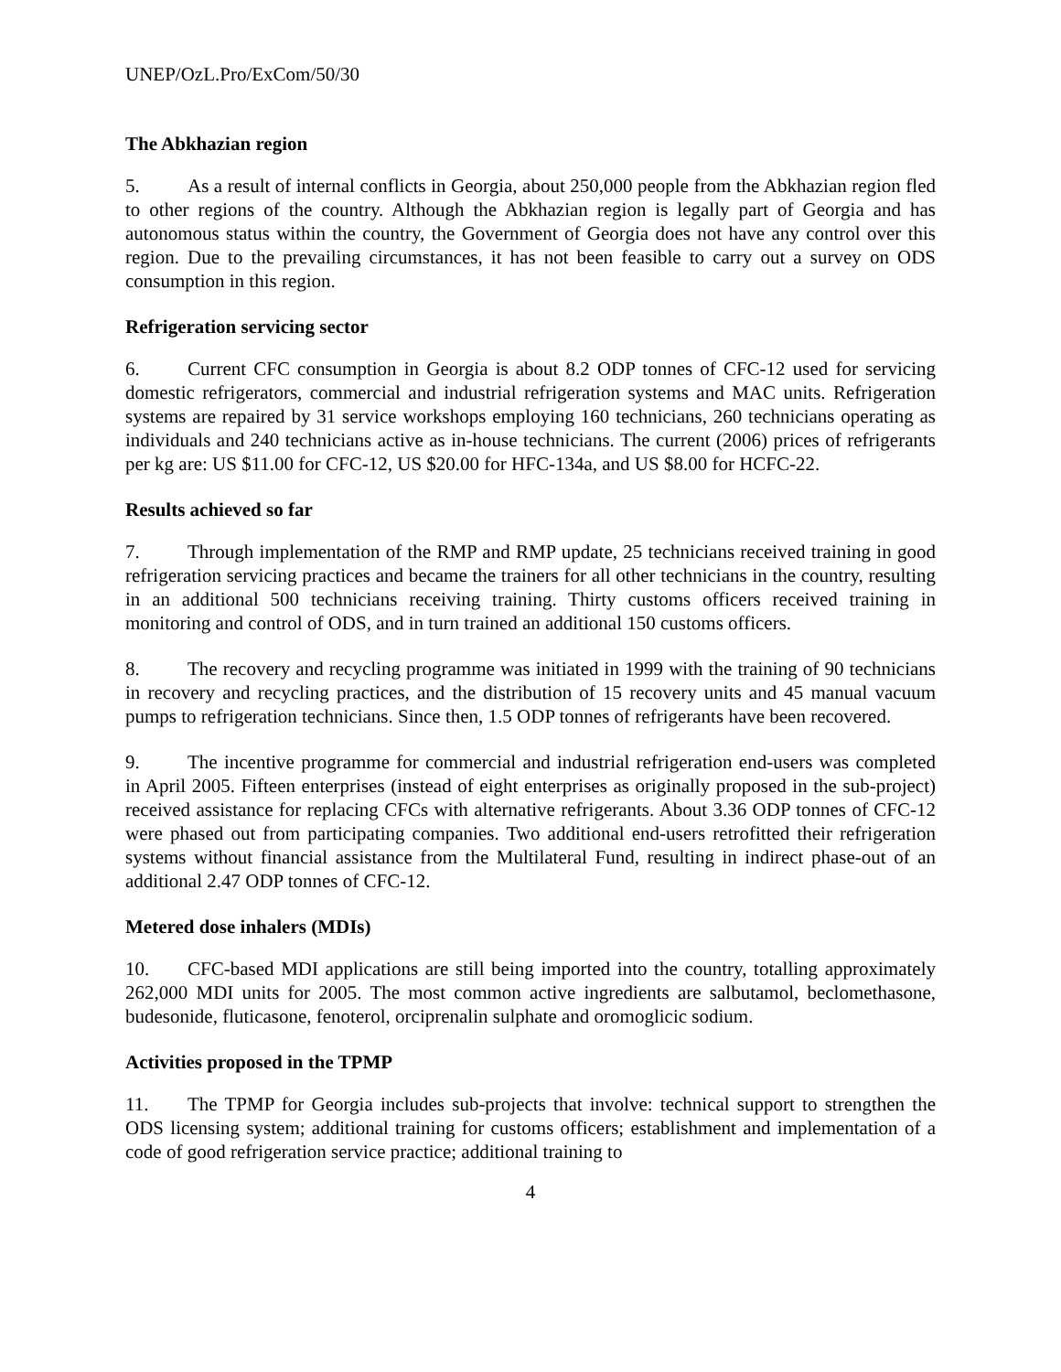UNEP/OzL.Pro/ExCom/50/30
The Abkhazian region
5. As a result of internal conflicts in Georgia, about 250,000 people from the Abkhazian region fled to other regions of the country. Although the Abkhazian region is legally part of Georgia and has autonomous status within the country, the Government of Georgia does not have any control over this region. Due to the prevailing circumstances, it has not been feasible to carry out a survey on ODS consumption in this region.
Refrigeration servicing sector
6. Current CFC consumption in Georgia is about 8.2 ODP tonnes of CFC-12 used for servicing domestic refrigerators, commercial and industrial refrigeration systems and MAC units. Refrigeration systems are repaired by 31 service workshops employing 160 technicians, 260 technicians operating as individuals and 240 technicians active as in-house technicians. The current (2006) prices of refrigerants per kg are: US $11.00 for CFC-12, US $20.00 for HFC-134a, and US $8.00 for HCFC-22.
Results achieved so far
7. Through implementation of the RMP and RMP update, 25 technicians received training in good refrigeration servicing practices and became the trainers for all other technicians in the country, resulting in an additional 500 technicians receiving training. Thirty customs officers received training in monitoring and control of ODS, and in turn trained an additional 150 customs officers.
8. The recovery and recycling programme was initiated in 1999 with the training of 90 technicians in recovery and recycling practices, and the distribution of 15 recovery units and 45 manual vacuum pumps to refrigeration technicians. Since then, 1.5 ODP tonnes of refrigerants have been recovered.
9. The incentive programme for commercial and industrial refrigeration end-users was completed in April 2005. Fifteen enterprises (instead of eight enterprises as originally proposed in the sub-project) received assistance for replacing CFCs with alternative refrigerants. About 3.36 ODP tonnes of CFC-12 were phased out from participating companies. Two additional end-users retrofitted their refrigeration systems without financial assistance from the Multilateral Fund, resulting in indirect phase-out of an additional 2.47 ODP tonnes of CFC-12.
Metered dose inhalers (MDIs)
10. CFC-based MDI applications are still being imported into the country, totalling approximately 262,000 MDI units for 2005. The most common active ingredients are salbutamol, beclomethasone, budesonide, fluticasone, fenoterol, orciprenalin sulphate and oromoglicic sodium.
Activities proposed in the TPMP
11. The TPMP for Georgia includes sub-projects that involve: technical support to strengthen the ODS licensing system; additional training for customs officers; establishment and implementation of a code of good refrigeration service practice; additional training to
4